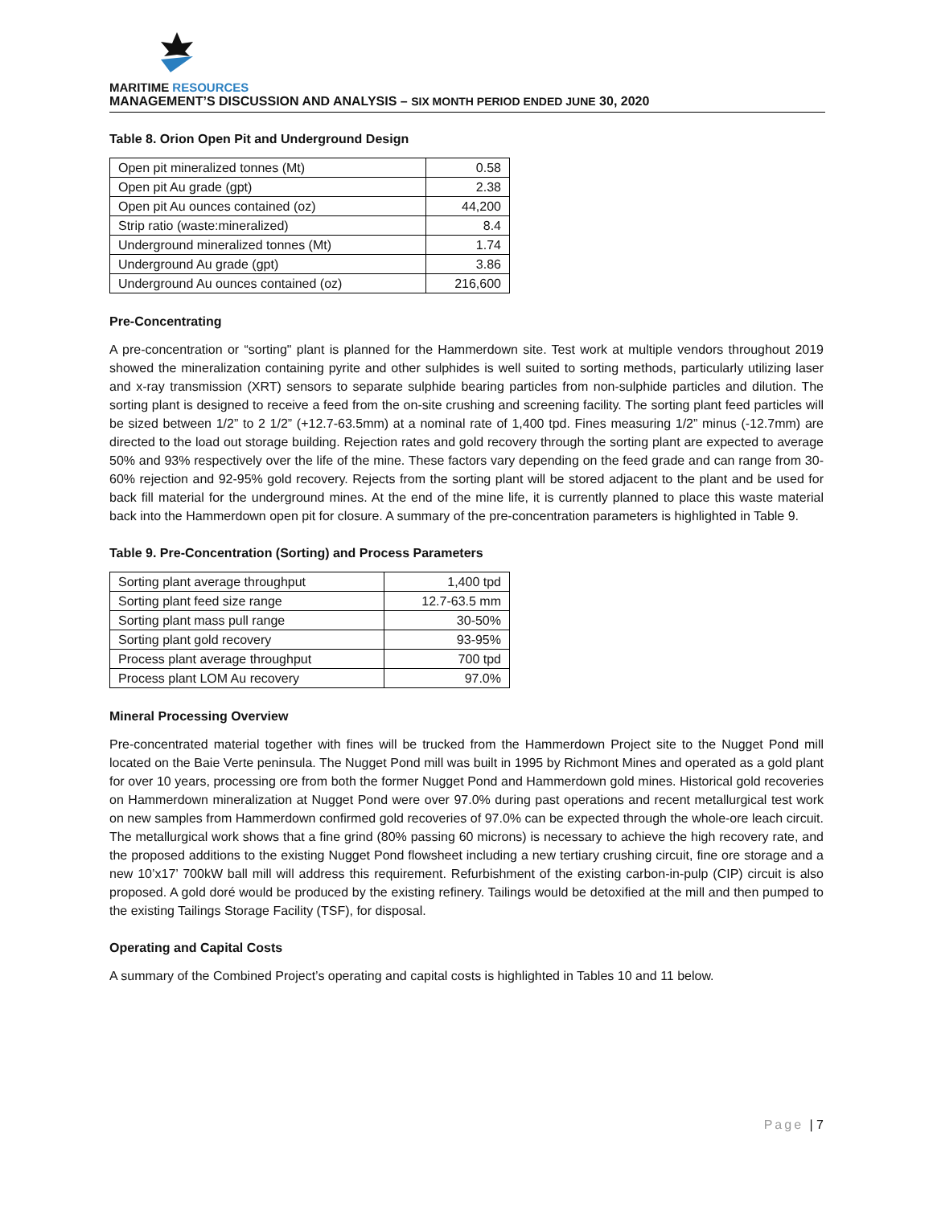MARITIME RESOURCES
MANAGEMENT’S DISCUSSION AND ANALYSIS – SIX MONTH PERIOD ENDED JUNE 30, 2020
Table 8. Orion Open Pit and Underground Design
| Open pit mineralized tonnes (Mt) | 0.58 |
| Open pit Au grade (gpt) | 2.38 |
| Open pit Au ounces contained (oz) | 44,200 |
| Strip ratio (waste:mineralized) | 8.4 |
| Underground mineralized tonnes (Mt) | 1.74 |
| Underground Au grade (gpt) | 3.86 |
| Underground Au ounces contained (oz) | 216,600 |
Pre-Concentrating
A pre-concentration or “sorting" plant is planned for the Hammerdown site. Test work at multiple vendors throughout 2019 showed the mineralization containing pyrite and other sulphides is well suited to sorting methods, particularly utilizing laser and x-ray transmission (XRT) sensors to separate sulphide bearing particles from non-sulphide particles and dilution. The sorting plant is designed to receive a feed from the on-site crushing and screening facility. The sorting plant feed particles will be sized between 1/2” to 2 1/2” (+12.7-63.5mm) at a nominal rate of 1,400 tpd. Fines measuring 1/2” minus (-12.7mm) are directed to the load out storage building. Rejection rates and gold recovery through the sorting plant are expected to average 50% and 93% respectively over the life of the mine. These factors vary depending on the feed grade and can range from 30-60% rejection and 92-95% gold recovery. Rejects from the sorting plant will be stored adjacent to the plant and be used for back fill material for the underground mines. At the end of the mine life, it is currently planned to place this waste material back into the Hammerdown open pit for closure. A summary of the pre-concentration parameters is highlighted in Table 9.
Table 9. Pre-Concentration (Sorting) and Process Parameters
| Sorting plant average throughput | 1,400 tpd |
| Sorting plant feed size range | 12.7-63.5 mm |
| Sorting plant mass pull range | 30-50% |
| Sorting plant gold recovery | 93-95% |
| Process plant average throughput | 700 tpd |
| Process plant LOM Au recovery | 97.0% |
Mineral Processing Overview
Pre-concentrated material together with fines will be trucked from the Hammerdown Project site to the Nugget Pond mill located on the Baie Verte peninsula. The Nugget Pond mill was built in 1995 by Richmont Mines and operated as a gold plant for over 10 years, processing ore from both the former Nugget Pond and Hammerdown gold mines. Historical gold recoveries on Hammerdown mineralization at Nugget Pond were over 97.0% during past operations and recent metallurgical test work on new samples from Hammerdown confirmed gold recoveries of 97.0% can be expected through the whole-ore leach circuit. The metallurgical work shows that a fine grind (80% passing 60 microns) is necessary to achieve the high recovery rate, and the proposed additions to the existing Nugget Pond flowsheet including a new tertiary crushing circuit, fine ore storage and a new 10’x17’ 700kW ball mill will address this requirement. Refurbishment of the existing carbon-in-pulp (CIP) circuit is also proposed. A gold doré would be produced by the existing refinery. Tailings would be detoxified at the mill and then pumped to the existing Tailings Storage Facility (TSF), for disposal.
Operating and Capital Costs
A summary of the Combined Project’s operating and capital costs is highlighted in Tables 10 and 11 below.
Page | 7